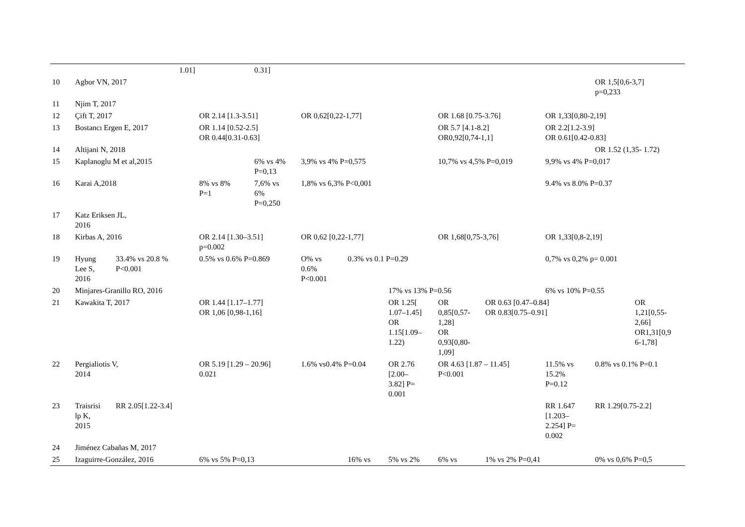| | | 1.01] | | 0.31] | | | | | | | | |
| 10 | Agbor VN, 2017 | | | | | | | | | | OR 1,5[0,6-3,7] p=0,233 | |
| 11 | Njim T, 2017 | | | | | | | | | | | |
| 12 | Çift T, 2017 | | OR 2.14 [1.3-3.51] | | OR 0,62[0,22-1,77] | | | OR 1.68 [0.75-3.76] | | OR 1,33[0,80-2,19] | | |
| 13 | Bostancı Ergen E, 2017 | | OR 1.14 [0.52-2.5] OR 0.44[0.31-0.63] | | | | | OR 5.7 [4.1-8.2] OR0,92[0,74-1,1] | | OR 2.2[1.2-3.9] OR 0.61[0.42-0.83] | | |
| 14 | Altijani N, 2018 | | | | | | | | | | OR 1.52 (1,35- 1.72) | |
| 15 | Kaplanoglu M et al,2015 | | | 6% vs 4% P=0,13 | 3,9% vs 4% P=0,575 | | | 10,7% vs 4,5% P=0,019 | | 9,9% vs 4% P=0,017 | | |
| 16 | Karai A,2018 | | 8% vs 8% P=1 | 7,6% vs 6% P=0,250 | 1,8% vs 6,3% P<0,001 | | | | | 9.4% vs 8.0% P=0.37 | | |
| 17 | Katz Eriksen JL, 2016 | | | | | | | | | | | |
| 18 | Kirbas A, 2016 | | OR 2.14 [1.30–3.51] p=0.002 | | OR 0,62 [0,22-1,77] | | | OR 1,68[0,75-3,76] | | OR 1,33[0,8-2,19] | | |
| 19 | Hyung Lee S, 2016 | 33.4% vs 20.8 % P<0.001 | 0.5% vs 0.6% P=0.869 | | O% vs 0.6% P<0.001 | 0.3% vs 0.1 P=0.29 | | | | 0,7% vs 0,2% p= 0.001 | | |
| 20 | Minjares-Granillo RO, 2016 | | | | | | 17% vs 13% P=0.56 | | | 6% vs 10% P=0.55 | | |
| 21 | Kawakita T, 2017 | | OR 1.44 [1.17–1.77] OR 1,06 [0,98-1,16] | | | | OR 1.25[ 1.07–1.45] OR 1.15[1.09– 1.22) | OR 0,85[0,57- 1,28] OR 0,93[0,80- 1,09] | OR 0.63 [0.47–0.84] OR 0.83[0.75–0.91] | | | OR 1,21[0,55- 2,66] OR1,31[0,9 6-1,78] |
| 22 | Pergialiotis V, 2014 | | OR 5.19 [1.29 – 20.96] 0.021 | | 1.6% vs0.4% P=0.04 | | OR 2.76 [2.00– 3.82] P= 0.001 | OR 4.63 [1.87 – 11.45] P<0.001 | | 11.5% vs 15.2% P=0.12 | 0.8% vs 0.1% P=0.1 | |
| 23 | Traisrisi lp K, 2015 | RR 2.05[1.22-3.4] | | | | | | | | RR 1.647 [1.203– 2.254] P= 0.002 | RR 1.29[0.75-2.2] | |
| 24 | Jiménez Cabañas M, 2017 | | | | | | | | | | | |
| 25 | Izaguirre-González, 2016 | | 6% vs 5% P=0,13 | | | 16% vs | 5% vs 2% | 6% vs | 1% vs 2% P=0,41 | | 0% vs 0,6% P=0,5 | |